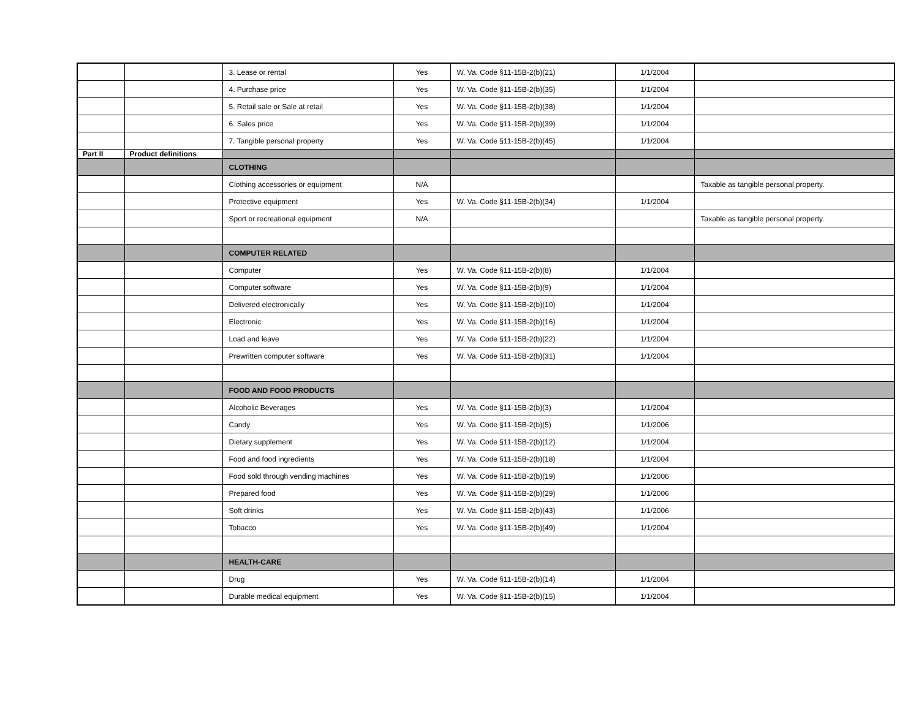| | | 3. Lease or rental | Yes | W. Va. Code §11-15B-2(b)(21) | 1/1/2004 | |
| | | 4. Purchase price | Yes | W. Va. Code §11-15B-2(b)(35) | 1/1/2004 | |
| | | 5. Retail sale or Sale at retail | Yes | W. Va. Code §11-15B-2(b)(38) | 1/1/2004 | |
| | | 6. Sales price | Yes | W. Va. Code §11-15B-2(b)(39) | 1/1/2004 | |
| | | 7. Tangible personal property | Yes | W. Va. Code §11-15B-2(b)(45) | 1/1/2004 | |
| Part II | Product definitions | | | | | |
| | | CLOTHING | | | | |
| | | Clothing accessories or equipment | N/A | | | Taxable as tangible personal property. |
| | | Protective equipment | Yes | W. Va. Code §11-15B-2(b)(34) | 1/1/2004 | |
| | | Sport or recreational equipment | N/A | | | Taxable as tangible personal property. |
| | | COMPUTER RELATED | | | | |
| | | Computer | Yes | W. Va. Code §11-15B-2(b)(8) | 1/1/2004 | |
| | | Computer software | Yes | W. Va. Code §11-15B-2(b)(9) | 1/1/2004 | |
| | | Delivered electronically | Yes | W. Va. Code §11-15B-2(b)(10) | 1/1/2004 | |
| | | Electronic | Yes | W. Va. Code §11-15B-2(b)(16) | 1/1/2004 | |
| | | Load and leave | Yes | W. Va. Code §11-15B-2(b)(22) | 1/1/2004 | |
| | | Prewritten computer software | Yes | W. Va. Code §11-15B-2(b)(31) | 1/1/2004 | |
| | | FOOD AND FOOD PRODUCTS | | | | |
| | | Alcoholic Beverages | Yes | W. Va. Code §11-15B-2(b)(3) | 1/1/2004 | |
| | | Candy | Yes | W. Va. Code §11-15B-2(b)(5) | 1/1/2006 | |
| | | Dietary supplement | Yes | W. Va. Code §11-15B-2(b)(12) | 1/1/2004 | |
| | | Food and food ingredients | Yes | W. Va. Code §11-15B-2(b)(18) | 1/1/2004 | |
| | | Food sold through vending machines | Yes | W. Va. Code §11-15B-2(b)(19) | 1/1/2006 | |
| | | Prepared food | Yes | W. Va. Code §11-15B-2(b)(29) | 1/1/2006 | |
| | | Soft drinks | Yes | W. Va. Code §11-15B-2(b)(43) | 1/1/2006 | |
| | | Tobacco | Yes | W. Va. Code §11-15B-2(b)(49) | 1/1/2004 | |
| | | HEALTH-CARE | | | | |
| | | Drug | Yes | W. Va. Code §11-15B-2(b)(14) | 1/1/2004 | |
| | | Durable medical equipment | Yes | W. Va. Code §11-15B-2(b)(15) | 1/1/2004 | |